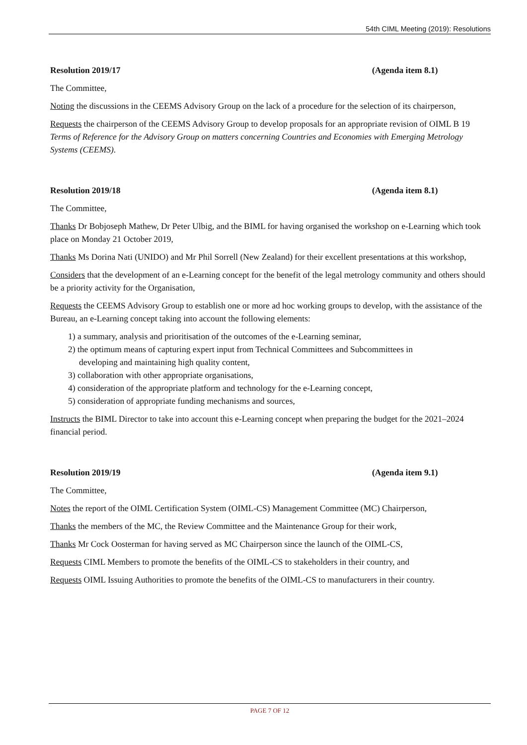54th CIML Meeting (2019): Resolutions
Resolution 2019/17 (Agenda item 8.1)
The Committee,
Noting the discussions in the CEEMS Advisory Group on the lack of a procedure for the selection of its chairperson,
Requests the chairperson of the CEEMS Advisory Group to develop proposals for an appropriate revision of OIML B 19 Terms of Reference for the Advisory Group on matters concerning Countries and Economies with Emerging Metrology Systems (CEEMS).
Resolution 2019/18 (Agenda item 8.1)
The Committee,
Thanks Dr Bobjoseph Mathew, Dr Peter Ulbig, and the BIML for having organised the workshop on e-Learning which took place on Monday 21 October 2019,
Thanks Ms Dorina Nati (UNIDO) and Mr Phil Sorrell (New Zealand) for their excellent presentations at this workshop,
Considers that the development of an e-Learning concept for the benefit of the legal metrology community and others should be a priority activity for the Organisation,
Requests the CEEMS Advisory Group to establish one or more ad hoc working groups to develop, with the assistance of the Bureau, an e-Learning concept taking into account the following elements:
1) a summary, analysis and prioritisation of the outcomes of the e-Learning seminar,
2) the optimum means of capturing expert input from Technical Committees and Subcommittees in
developing and maintaining high quality content,
3) collaboration with other appropriate organisations,
4) consideration of the appropriate platform and technology for the e-Learning concept,
5) consideration of appropriate funding mechanisms and sources,
Instructs the BIML Director to take into account this e-Learning concept when preparing the budget for the 2021–2024 financial period.
Resolution 2019/19 (Agenda item 9.1)
The Committee,
Notes the report of the OIML Certification System (OIML-CS) Management Committee (MC) Chairperson,
Thanks the members of the MC, the Review Committee and the Maintenance Group for their work,
Thanks Mr Cock Oosterman for having served as MC Chairperson since the launch of the OIML-CS,
Requests CIML Members to promote the benefits of the OIML-CS to stakeholders in their country, and
Requests OIML Issuing Authorities to promote the benefits of the OIML-CS to manufacturers in their country.
PAGE 7 OF 12